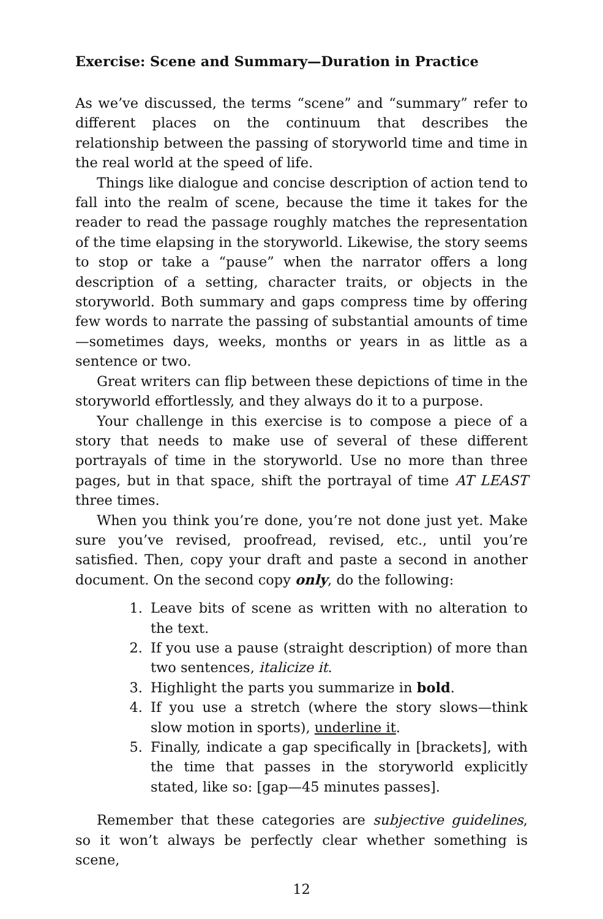Exercise: Scene and Summary—Duration in Practice
As we’ve discussed, the terms “scene” and “summary” refer to different places on the continuum that describes the relationship between the passing of storyworld time and time in the real world at the speed of life.
Things like dialogue and concise description of action tend to fall into the realm of scene, because the time it takes for the reader to read the passage roughly matches the representation of the time elapsing in the storyworld. Likewise, the story seems to stop or take a “pause” when the narrator offers a long description of a setting, character traits, or objects in the storyworld. Both summary and gaps compress time by offering few words to narrate the passing of substantial amounts of time—sometimes days, weeks, months or years in as little as a sentence or two.
Great writers can flip between these depictions of time in the storyworld effortlessly, and they always do it to a purpose.
Your challenge in this exercise is to compose a piece of a story that needs to make use of several of these different portrayals of time in the storyworld. Use no more than three pages, but in that space, shift the portrayal of time AT LEAST three times.
When you think you’re done, you’re not done just yet. Make sure you’ve revised, proofread, revised, etc., until you’re satisfied. Then, copy your draft and paste a second in another document. On the second copy only, do the following:
1. Leave bits of scene as written with no alteration to the text.
2. If you use a pause (straight description) of more than two sentences, italicize it.
3. Highlight the parts you summarize in bold.
4. If you use a stretch (where the story slows—think slow motion in sports), underline it.
5. Finally, indicate a gap specifically in [brackets], with the time that passes in the storyworld explicitly stated, like so: [gap—45 minutes passes].
Remember that these categories are subjective guidelines, so it won’t always be perfectly clear whether something is scene,
12